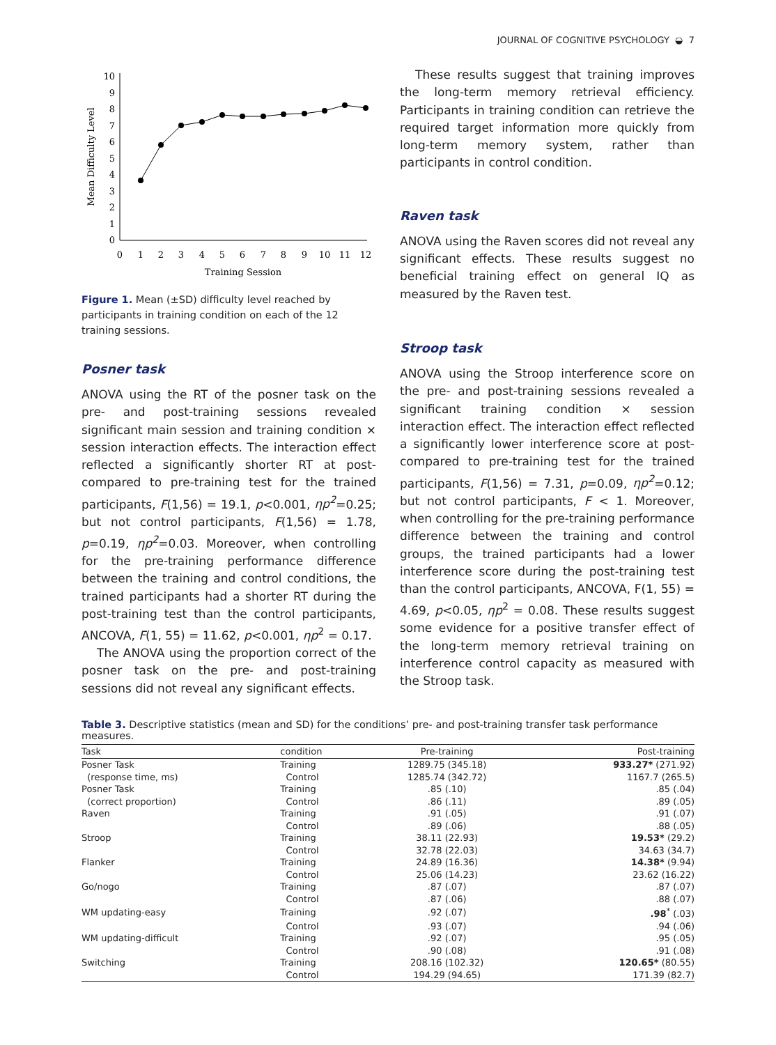JOURNAL OF COGNITIVE PSYCHOLOGY ◒ 7
0
1
2
3
4
5
6
7
8
9
10
0
1
2
3
4
5
6
7
8
9
10
11
12
Training Session
Mean Difficulty Level
Figure 1. Mean (±SD) difficulty level reached by participants in training condition on each of the 12 training sessions.
Posner task
ANOVA using the RT of the posner task on the pre- and post-training sessions revealed significant main session and training condition × session interaction effects. The interaction effect reflected a significantly shorter RT at post-compared to pre-training test for the trained participants, F(1,56) = 19.1, p<0.001, ηp<sup>2</sup>=0.25; but not control participants, F(1,56) = 1.78, p=0.19, ηp<sup>2</sup>=0.03. Moreover, when controlling for the pre-training performance difference between the training and control conditions, the trained participants had a shorter RT during the post-training test than the control participants, ANCOVA, F(1, 55) = 11.62, p<0.001, ηp<sup>2</sup> = 0.17.
The ANOVA using the proportion correct of the posner task on the pre- and post-training sessions did not reveal any significant effects.
These results suggest that training improves the long-term memory retrieval efficiency. Participants in training condition can retrieve the required target information more quickly from long-term memory system, rather than participants in control condition.
Raven task
ANOVA using the Raven scores did not reveal any significant effects. These results suggest no beneficial training effect on general IQ as measured by the Raven test.
Stroop task
ANOVA using the Stroop interference score on the pre- and post-training sessions revealed a significant training condition × session interaction effect. The interaction effect reflected a significantly lower interference score at post-compared to pre-training test for the trained participants, F(1,56) = 7.31, p=0.09, ηp<sup>2</sup>=0.12; but not control participants, F < 1. Moreover, when controlling for the pre-training performance difference between the training and control groups, the trained participants had a lower interference score during the post-training test than the control participants, ANCOVA, F(1, 55) = 4.69, p<0.05, ηp<sup>2</sup> = 0.08. These results suggest some evidence for a positive transfer effect of the long-term memory retrieval training on interference control capacity as measured with the Stroop task.
Table 3. Descriptive statistics (mean and SD) for the conditions’ pre- and post-training transfer task performance measures.
| Task | condition | Pre-training | Post-training |
| --- | --- | --- | --- |
| Posner Task | Training | 1289.75 (345.18) | 933.27* (271.92) |
| (response time, ms) | Control | 1285.74 (342.72) | 1167.7 (265.5) |
| Posner Task | Training | .85 (.10) | .85 (.04) |
| (correct proportion) | Control | .86 (.11) | .89 (.05) |
| Raven | Training | .91 (.05) | .91 (.07) |
| | Control | .89 (.06) | .88 (.05) |
| Stroop | Training | 38.11 (22.93) | 19.53* (29.2) |
| | Control | 32.78 (22.03) | 34.63 (34.7) |
| Flanker | Training | 24.89 (16.36) | 14.38* (9.94) |
| | Control | 25.06 (14.23) | 23.62 (16.22) |
| Go/nogo | Training | .87 (.07) | .87 (.07) |
| | Control | .87 (.06) | .88 (.07) |
| WM updating-easy | Training | .92 (.07) | .98<sup>*</sup> (.03) |
| | Control | .93 (.07) | .94 (.06) |
| WM updating-difficult | Training | .92 (.07) | .95 (.05) |
| | Control | .90 (.08) | .91 (.08) |
| Switching | Training | 208.16 (102.32) | 120.65* (80.55) |
| | Control | 194.29 (94.65) | 171.39 (82.7) |